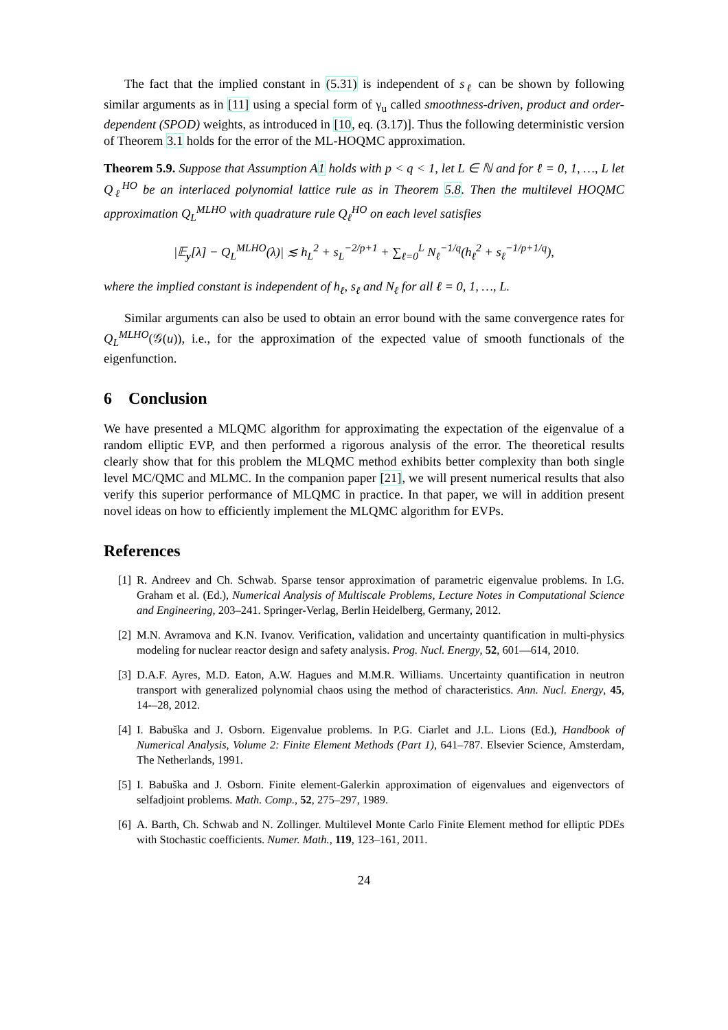The fact that the implied constant in (5.31) is independent of s<sub>ℓ</sub> can be shown by following similar arguments as in [11] using a special form of γ<sub>u</sub> called smoothness-driven, product and order-dependent (SPOD) weights, as introduced in [10, eq. (3.17)]. Thus the following deterministic version of Theorem 3.1 holds for the error of the ML-HOQMC approximation.
Theorem 5.9. Suppose that Assumption A1 holds with p < q < 1, let L ∈ ℕ and for ℓ = 0, 1, …, L let Q<sub>ℓ</sub><sup>HO</sup> be an interlaced polynomial lattice rule as in Theorem 5.8. Then the multilevel HOQMC approximation Q<sub>L</sub><sup>MLHO</sup> with quadrature rule Q<sub>ℓ</sub><sup>HO</sup> on each level satisfies
|𝔼<sub>y</sub>[λ] − Q<sub>L</sub><sup>MLHO</sup>(λ)| ≲ h<sub>L</sub><sup>2</sup> + s<sub>L</sub><sup>−2/p+1</sup> + ∑<sub>ℓ=0</sub><sup>L</sup> N<sub>ℓ</sub><sup>−1/q</sup>(h<sub>ℓ</sub><sup>2</sup> + s<sub>ℓ</sub><sup>−1/p+1/q</sup>),
where the implied constant is independent of h<sub>ℓ</sub>, s<sub>ℓ</sub> and N<sub>ℓ</sub> for all ℓ = 0, 1, …, L.
Similar arguments can also be used to obtain an error bound with the same convergence rates for Q<sub>L</sub><sup>MLHO</sup>(𝒢(u)), i.e., for the approximation of the expected value of smooth functionals of the eigenfunction.
6 Conclusion
We have presented a MLQMC algorithm for approximating the expectation of the eigenvalue of a random elliptic EVP, and then performed a rigorous analysis of the error. The theoretical results clearly show that for this problem the MLQMC method exhibits better complexity than both single level MC/QMC and MLMC. In the companion paper [21], we will present numerical results that also verify this superior performance of MLQMC in practice. In that paper, we will in addition present novel ideas on how to efficiently implement the MLQMC algorithm for EVPs.
References
[1] R. Andreev and Ch. Schwab. Sparse tensor approximation of parametric eigenvalue problems. In I.G. Graham et al. (Ed.), Numerical Analysis of Multiscale Problems, Lecture Notes in Computational Science and Engineering, 203–241. Springer-Verlag, Berlin Heidelberg, Germany, 2012.
[2] M.N. Avramova and K.N. Ivanov. Verification, validation and uncertainty quantification in multi-physics modeling for nuclear reactor design and safety analysis. Prog. Nucl. Energy, 52, 601—614, 2010.
[3] D.A.F. Ayres, M.D. Eaton, A.W. Hagues and M.M.R. Williams. Uncertainty quantification in neutron transport with generalized polynomial chaos using the method of characteristics. Ann. Nucl. Energy, 45, 14-–28, 2012.
[4] I. Babuška and J. Osborn. Eigenvalue problems. In P.G. Ciarlet and J.L. Lions (Ed.), Handbook of Numerical Analysis, Volume 2: Finite Element Methods (Part 1), 641–787. Elsevier Science, Amsterdam, The Netherlands, 1991.
[5] I. Babuška and J. Osborn. Finite element-Galerkin approximation of eigenvalues and eigenvectors of selfadjoint problems. Math. Comp., 52, 275–297, 1989.
[6] A. Barth, Ch. Schwab and N. Zollinger. Multilevel Monte Carlo Finite Element method for elliptic PDEs with Stochastic coefficients. Numer. Math., 119, 123–161, 2011.
24